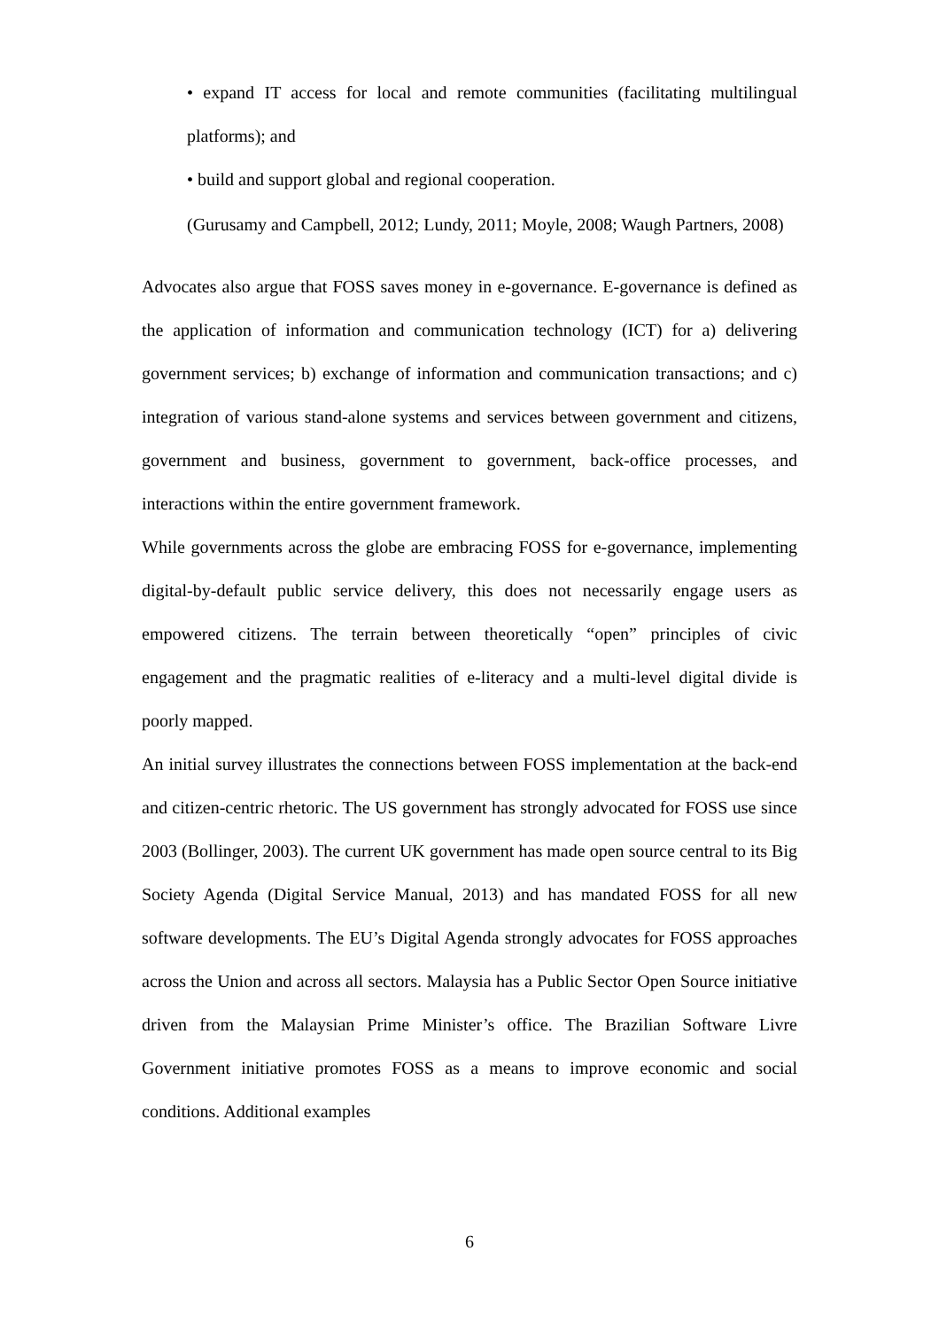• expand IT access for local and remote communities (facilitating multilingual platforms); and
• build and support global and regional cooperation.
(Gurusamy and Campbell, 2012; Lundy, 2011; Moyle, 2008; Waugh Partners, 2008)
Advocates also argue that FOSS saves money in e-governance. E-governance is defined as the application of information and communication technology (ICT) for a) delivering government services; b) exchange of information and communication transactions; and c) integration of various stand-alone systems and services between government and citizens, government and business, government to government, back-office processes, and interactions within the entire government framework.
While governments across the globe are embracing FOSS for e-governance, implementing digital-by-default public service delivery, this does not necessarily engage users as empowered citizens. The terrain between theoretically “open” principles of civic engagement and the pragmatic realities of e-literacy and a multi-level digital divide is poorly mapped.
An initial survey illustrates the connections between FOSS implementation at the back-end and citizen-centric rhetoric. The US government has strongly advocated for FOSS use since 2003 (Bollinger, 2003). The current UK government has made open source central to its Big Society Agenda (Digital Service Manual, 2013) and has mandated FOSS for all new software developments. The EU’s Digital Agenda strongly advocates for FOSS approaches across the Union and across all sectors. Malaysia has a Public Sector Open Source initiative driven from the Malaysian Prime Minister’s office. The Brazilian Software Livre Government initiative promotes FOSS as a means to improve economic and social conditions. Additional examples
6